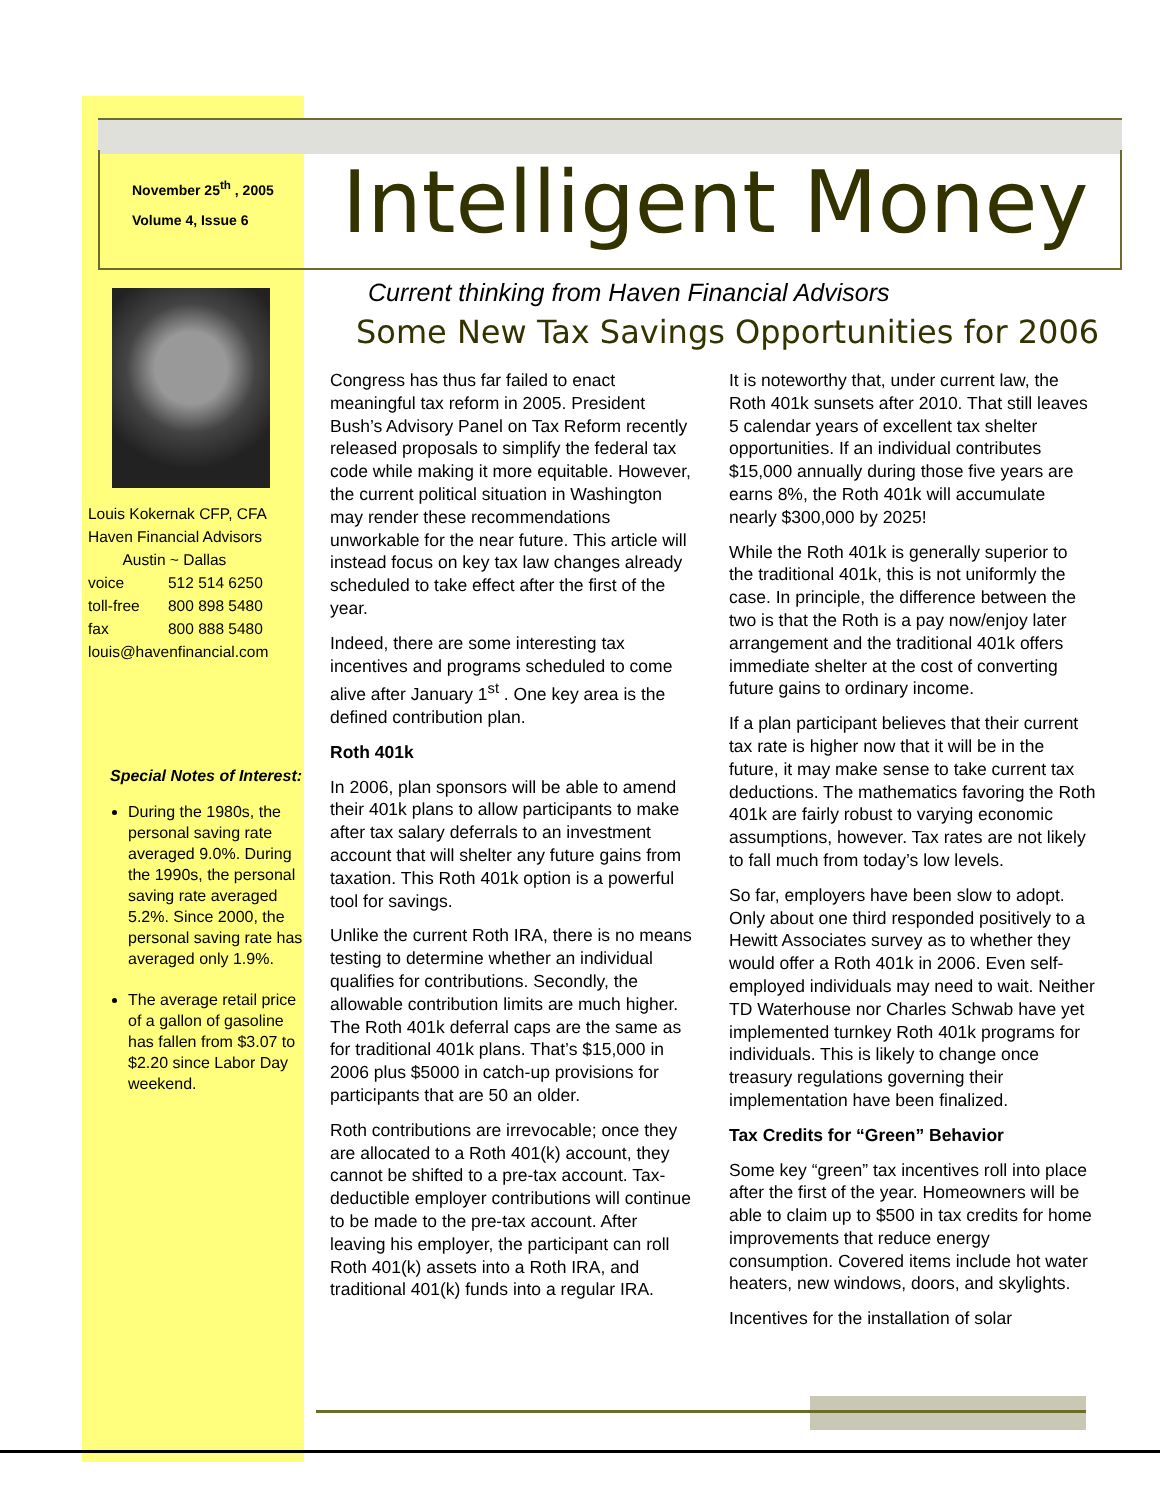November 25<sup>th</sup> , 2005
Volume 4, Issue 6
Intelligent Money
Louis Kokernak CFP, CFA
Haven Financial Advisors
Austin ~ Dallas
voice 512 514 6250
toll-free 800 898 5480
fax 800 888 5480
louis@havenfinancial.com
Special Notes of Interest:
During the 1980s, the personal saving rate averaged 9.0%. During the 1990s, the personal saving rate averaged 5.2%. Since 2000, the personal saving rate has averaged only 1.9%.
The average retail price of a gallon of gasoline has fallen from $3.07 to $2.20 since Labor Day weekend.
Current thinking from Haven Financial Advisors
Some New Tax Savings Opportunities for 2006
Congress has thus far failed to enact meaningful tax reform in 2005. President Bush’s Advisory Panel on Tax Reform recently released proposals to simplify the federal tax code while making it more equitable. However, the current political situation in Washington may render these recommendations unworkable for the near future. This article will instead focus on key tax law changes already scheduled to take effect after the first of the year.
Indeed, there are some interesting tax incentives and programs scheduled to come alive after January 1<sup>st</sup> . One key area is the defined contribution plan.
Roth 401k
In 2006, plan sponsors will be able to amend their 401k plans to allow participants to make after tax salary deferrals to an investment account that will shelter any future gains from taxation. This Roth 401k option is a powerful tool for savings.
Unlike the current Roth IRA, there is no means testing to determine whether an individual qualifies for contributions. Secondly, the allowable contribution limits are much higher. The Roth 401k deferral caps are the same as for traditional 401k plans. That’s $15,000 in 2006 plus $5000 in catch-up provisions for participants that are 50 an older.
Roth contributions are irrevocable; once they are allocated to a Roth 401(k) account, they cannot be shifted to a pre-tax account. Tax-deductible employer contributions will continue to be made to the pre-tax account. After leaving his employer, the participant can roll Roth 401(k) assets into a Roth IRA, and traditional 401(k) funds into a regular IRA.
It is noteworthy that, under current law, the Roth 401k sunsets after 2010. That still leaves 5 calendar years of excellent tax shelter opportunities. If an individual contributes $15,000 annually during those five years are earns 8%, the Roth 401k will accumulate nearly $300,000 by 2025!
While the Roth 401k is generally superior to the traditional 401k, this is not uniformly the case. In principle, the difference between the two is that the Roth is a pay now/enjoy later arrangement and the traditional 401k offers immediate shelter at the cost of converting future gains to ordinary income.
If a plan participant believes that their current tax rate is higher now that it will be in the future, it may make sense to take current tax deductions. The mathematics favoring the Roth 401k are fairly robust to varying economic assumptions, however. Tax rates are not likely to fall much from today’s low levels.
So far, employers have been slow to adopt. Only about one third responded positively to a Hewitt Associates survey as to whether they would offer a Roth 401k in 2006. Even self-employed individuals may need to wait. Neither TD Waterhouse nor Charles Schwab have yet implemented turnkey Roth 401k programs for individuals. This is likely to change once treasury regulations governing their implementation have been finalized.
Tax Credits for “Green” Behavior
Some key “green” tax incentives roll into place after the first of the year. Homeowners will be able to claim up to $500 in tax credits for home improvements that reduce energy consumption. Covered items include hot water heaters, new windows, doors, and skylights.
Incentives for the installation of solar